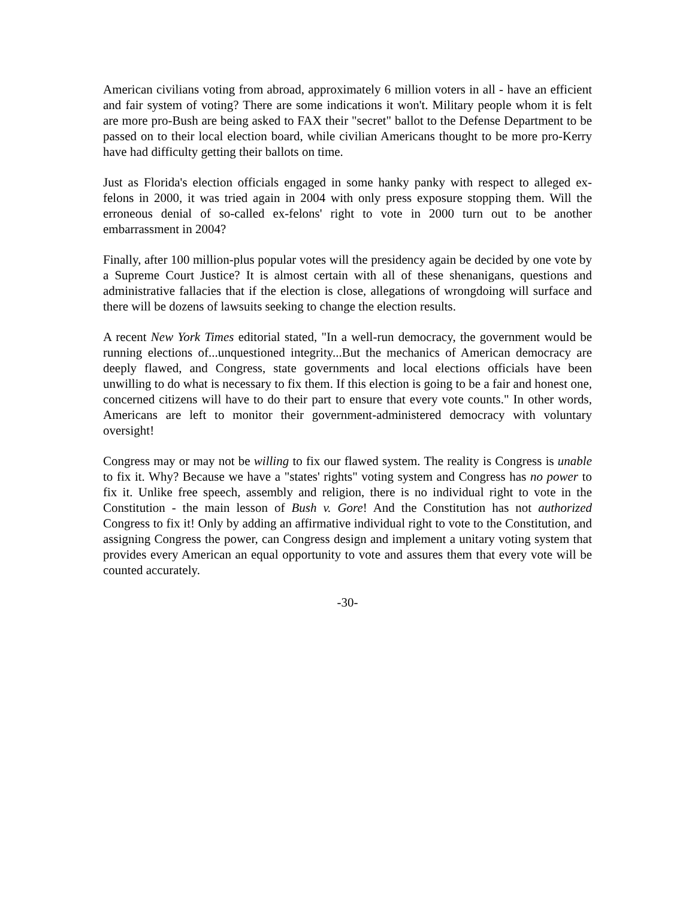American civilians voting from abroad, approximately 6 million voters in all - have an efficient and fair system of voting? There are some indications it won't. Military people whom it is felt are more pro-Bush are being asked to FAX their "secret" ballot to the Defense Department to be passed on to their local election board, while civilian Americans thought to be more pro-Kerry have had difficulty getting their ballots on time.
Just as Florida's election officials engaged in some hanky panky with respect to alleged ex-felons in 2000, it was tried again in 2004 with only press exposure stopping them. Will the erroneous denial of so-called ex-felons' right to vote in 2000 turn out to be another embarrassment in 2004?
Finally, after 100 million-plus popular votes will the presidency again be decided by one vote by a Supreme Court Justice? It is almost certain with all of these shenanigans, questions and administrative fallacies that if the election is close, allegations of wrongdoing will surface and there will be dozens of lawsuits seeking to change the election results.
A recent New York Times editorial stated, "In a well-run democracy, the government would be running elections of...unquestioned integrity...But the mechanics of American democracy are deeply flawed, and Congress, state governments and local elections officials have been unwilling to do what is necessary to fix them. If this election is going to be a fair and honest one, concerned citizens will have to do their part to ensure that every vote counts." In other words, Americans are left to monitor their government-administered democracy with voluntary oversight!
Congress may or may not be willing to fix our flawed system. The reality is Congress is unable to fix it. Why? Because we have a "states' rights" voting system and Congress has no power to fix it. Unlike free speech, assembly and religion, there is no individual right to vote in the Constitution - the main lesson of Bush v. Gore! And the Constitution has not authorized Congress to fix it! Only by adding an affirmative individual right to vote to the Constitution, and assigning Congress the power, can Congress design and implement a unitary voting system that provides every American an equal opportunity to vote and assures them that every vote will be counted accurately.
-30-